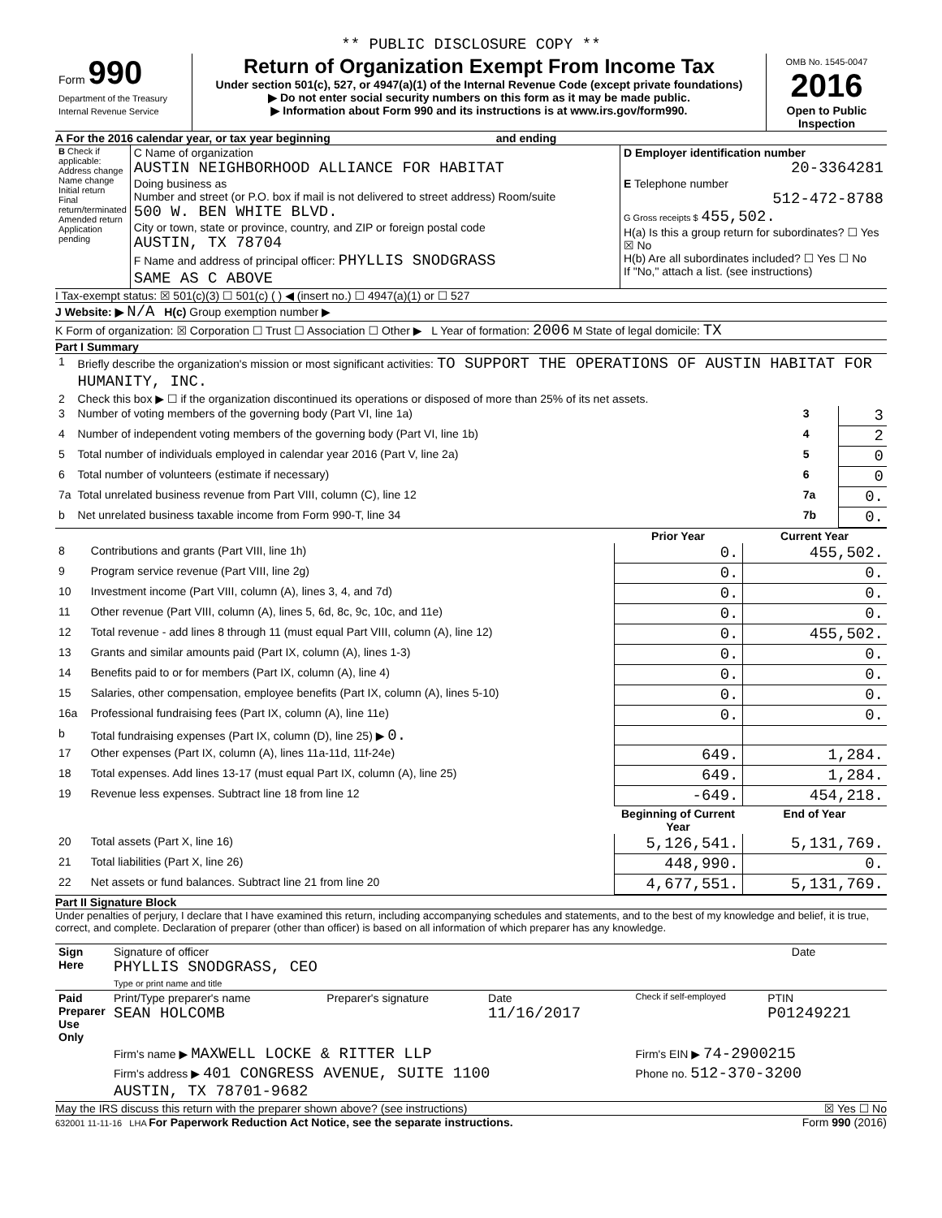** PUBLIC DISCLOSURE COPY **
| Form 990 Department of the Treasury Internal Revenue Service | Return of Organization Exempt From Income Tax Under section 501(c), 527, or 4947(a)(1) of the Internal Revenue Code (except private foundations) ▶ Do not enter social security numbers on this form as it may be made public. ▶ Information about Form 990 and its instructions is at www.irs.gov/form990. | OMB No. 1545-0047 2016 Open to Public Inspection |
A For the 2016 calendar year, or tax year beginning and ending
| B Check if applicable: Address change Name change Initial return Final return/terminated Amended return Application pending | C Name of organization AUSTIN NEIGHBORHOOD ALLIANCE FOR HABITAT Doing business as Number and street (or P.O. box if mail is not delivered to street address) Room/suite 500 W. BEN WHITE BLVD. City or town, state or province, country, and ZIP or foreign postal code AUSTIN, TX 78704 F Name and address of principal officer: PHYLLIS SNODGRASS SAME AS C ABOVE | D Employer identification number 20-3364281 E Telephone number 512-472-8788 G Gross receipts $ 455,502. H(a) Is this a group return for subordinates? ☐ Yes ☒ No H(b) Are all subordinates included? ☐ Yes ☐ No If "No," attach a list. (see instructions) |
I Tax-exempt status: ☒ 501(c)(3) ☐ 501(c) ( ) ◀ (insert no.) ☐ 4947(a)(1) or ☐ 527
J Website: ▶ N/A H(c) Group exemption number ▶
K Form of organization: ☒ Corporation ☐ Trust ☐ Association ☐ Other ▶ L Year of formation: 2006 M State of legal domicile: TX
Part I Summary
| 1 | Briefly describe the organization's mission or most significant activities: TO SUPPORT THE OPERATIONS OF AUSTIN HABITAT FOR HUMANITY, INC. | | |
| 2 | Check this box ▶ ☐ if the organization discontinued its operations or disposed of more than 25% of its net assets. | | |
| 3 | Number of voting members of the governing body (Part VI, line 1a) | 3 | 3 |
| 4 | Number of independent voting members of the governing body (Part VI, line 1b) | 4 | 2 |
| 5 | Total number of individuals employed in calendar year 2016 (Part V, line 2a) | 5 | 0 |
| 6 | Total number of volunteers (estimate if necessary) | 6 | 0 |
| 7a | Total unrelated business revenue from Part VIII, column (C), line 12 | 7a | 0. |
| b | Net unrelated business taxable income from Form 990-T, line 34 | 7b | 0. |
| | | Prior Year | Current Year |
| --- | --- | --- | --- |
| 8 | Contributions and grants (Part VIII, line 1h) | 0. | 455,502. |
| 9 | Program service revenue (Part VIII, line 2g) | 0. | 0. |
| 10 | Investment income (Part VIII, column (A), lines 3, 4, and 7d) | 0. | 0. |
| 11 | Other revenue (Part VIII, column (A), lines 5, 6d, 8c, 9c, 10c, and 11e) | 0. | 0. |
| 12 | Total revenue - add lines 8 through 11 (must equal Part VIII, column (A), line 12) | 0. | 455,502. |
| 13 | Grants and similar amounts paid (Part IX, column (A), lines 1-3) | 0. | 0. |
| 14 | Benefits paid to or for members (Part IX, column (A), line 4) | 0. | 0. |
| 15 | Salaries, other compensation, employee benefits (Part IX, column (A), lines 5-10) | 0. | 0. |
| 16a | Professional fundraising fees (Part IX, column (A), line 11e) | 0. | 0. |
| b | Total fundraising expenses (Part IX, column (D), line 25) ▶ 0. | | |
| 17 | Other expenses (Part IX, column (A), lines 11a-11d, 11f-24e) | 649. | 1,284. |
| 18 | Total expenses. Add lines 13-17 (must equal Part IX, column (A), line 25) | 649. | 1,284. |
| 19 | Revenue less expenses. Subtract line 18 from line 12 | -649. | 454,218. |
| | | Beginning of Current Year | End of Year |
| 20 | Total assets (Part X, line 16) | 5,126,541. | 5,131,769. |
| 21 | Total liabilities (Part X, line 26) | 448,990. | 0. |
| 22 | Net assets or fund balances. Subtract line 21 from line 20 | 4,677,551. | 5,131,769. |
Part II Signature Block
Under penalties of perjury, I declare that I have examined this return, including accompanying schedules and statements, and to the best of my knowledge and belief, it is true, correct, and complete. Declaration of preparer (other than officer) is based on all information of which preparer has any knowledge.
| Sign Here | Signature of officer PHYLLIS SNODGRASS, CEO Type or print name and title | Date |
| Paid Preparer Use Only | Print/Type preparer's name SEAN HOLCOMB | Preparer's signature | Date 11/16/2017 | Check if self-employed | PTIN P01249221 |
| | Firm's name ▶ MAXWELL LOCKE & RITTER LLP | | | Firm's EIN ▶ 74-2900215 | |
| | Firm's address ▶ 401 CONGRESS AVENUE, SUITE 1100 AUSTIN, TX 78701-9682 | | | Phone no. 512-370-3200 | |
May the IRS discuss this return with the preparer shown above? (see instructions) ☒ Yes ☐ No
632001 11-11-16 LHA For Paperwork Reduction Act Notice, see the separate instructions. Form 990 (2016)